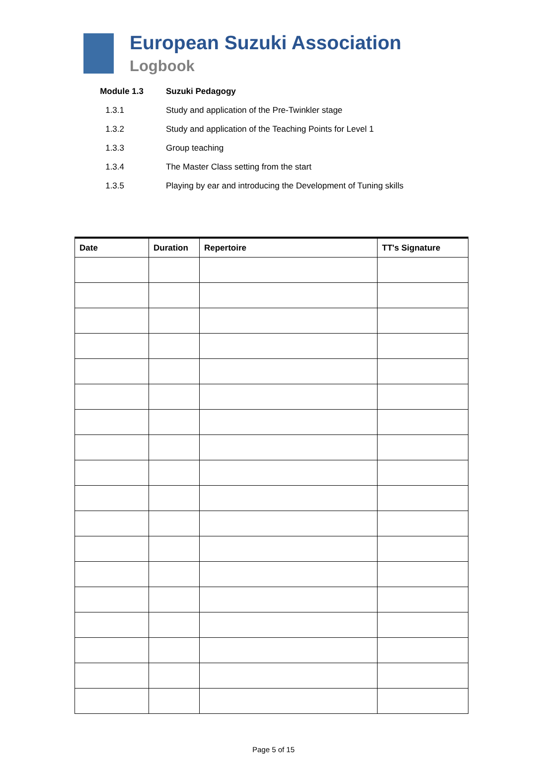European Suzuki Association
Logbook
Module 1.3 Suzuki Pedagogy
1.3.1
Study and application of the Pre-Twinkler stage
1.3.2
Study and application of the Teaching Points for Level 1
1.3.3 Group teaching
1.3.4
The Master Class setting from the start
1.3.5
Playing by ear and introducing the Development of Tuning skills
| Date | Duration | Repertoire | TT's Signature |
| --- | --- | --- | --- |
Page 5 of 15